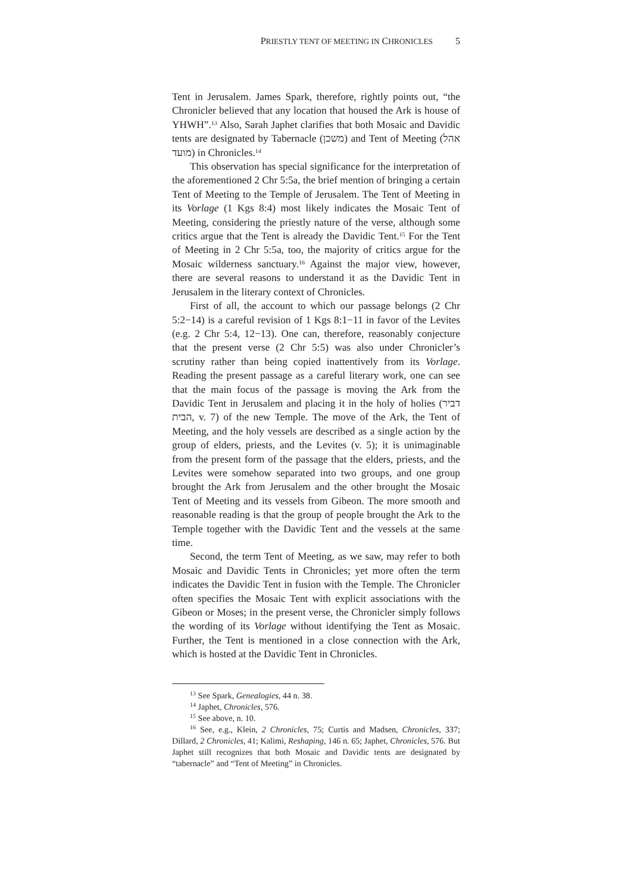PRIESTLY TENT OF MEETING IN CHRONICLES 5
Tent in Jerusalem. James Spark, therefore, rightly points out, “the Chronicler believed that any location that housed the Ark is house of YHWH”.<sup>13</sup> Also, Sarah Japhet clarifies that both Mosaic and Davidic tents are designated by Tabernacle (משכן) and Tent of Meeting (אהל מועד) in Chronicles.<sup>14</sup>
This observation has special significance for the interpretation of the aforementioned 2 Chr 5:5a, the brief mention of bringing a certain Tent of Meeting to the Temple of Jerusalem. The Tent of Meeting in its Vorlage (1 Kgs 8:4) most likely indicates the Mosaic Tent of Meeting, considering the priestly nature of the verse, although some critics argue that the Tent is already the Davidic Tent.<sup>15</sup> For the Tent of Meeting in 2 Chr 5:5a, too, the majority of critics argue for the Mosaic wilderness sanctuary.<sup>16</sup> Against the major view, however, there are several reasons to understand it as the Davidic Tent in Jerusalem in the literary context of Chronicles.
First of all, the account to which our passage belongs (2 Chr 5:2−14) is a careful revision of 1 Kgs 8:1−11 in favor of the Levites (e.g. 2 Chr 5:4, 12−13). One can, therefore, reasonably conjecture that the present verse (2 Chr 5:5) was also under Chronicler’s scrutiny rather than being copied inattentively from its Vorlage. Reading the present passage as a careful literary work, one can see that the main focus of the passage is moving the Ark from the Davidic Tent in Jerusalem and placing it in the holy of holies (דביר הבית, v. 7) of the new Temple. The move of the Ark, the Tent of Meeting, and the holy vessels are described as a single action by the group of elders, priests, and the Levites (v. 5); it is unimaginable from the present form of the passage that the elders, priests, and the Levites were somehow separated into two groups, and one group brought the Ark from Jerusalem and the other brought the Mosaic Tent of Meeting and its vessels from Gibeon. The more smooth and reasonable reading is that the group of people brought the Ark to the Temple together with the Davidic Tent and the vessels at the same time.
Second, the term Tent of Meeting, as we saw, may refer to both Mosaic and Davidic Tents in Chronicles; yet more often the term indicates the Davidic Tent in fusion with the Temple. The Chronicler often specifies the Mosaic Tent with explicit associations with the Gibeon or Moses; in the present verse, the Chronicler simply follows the wording of its Vorlage without identifying the Tent as Mosaic. Further, the Tent is mentioned in a close connection with the Ark, which is hosted at the Davidic Tent in Chronicles.
<sup>13</sup> See Spark, Genealogies, 44 n. 38.
<sup>14</sup> Japhet, Chronicles, 576.
<sup>15</sup> See above, n. 10.
<sup>16</sup> See, e.g., Klein, 2 Chronicles, 75; Curtis and Madsen, Chronicles, 337; Dillard, 2 Chronicles, 41; Kalimi, Reshaping, 146 n. 65; Japhet, Chronicles, 576. But Japhet still recognizes that both Mosaic and Davidic tents are designated by “tabernacle” and “Tent of Meeting” in Chronicles.